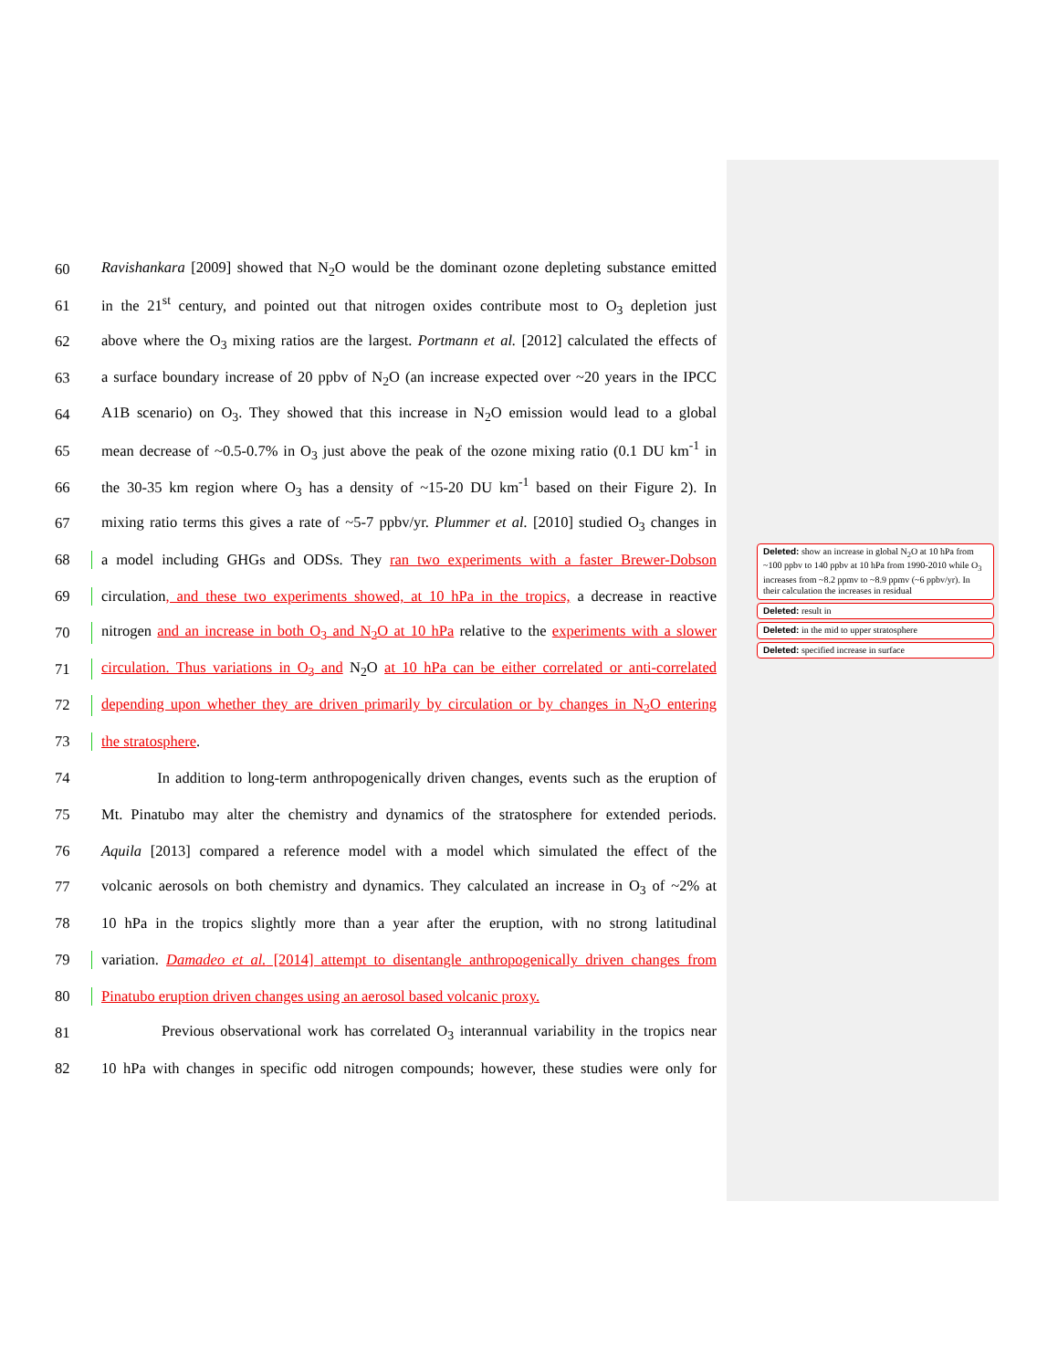60 Ravishankara [2009] showed that N<sub>2</sub>O would be the dominant ozone depleting substance emitted
61 in the 21<sup>st</sup> century, and pointed out that nitrogen oxides contribute most to O<sub>3</sub> depletion just
62 above where the O<sub>3</sub> mixing ratios are the largest. Portmann et al. [2012] calculated the effects of
63 a surface boundary increase of 20 ppbv of N<sub>2</sub>O (an increase expected over ~20 years in the IPCC
64 A1B scenario) on O<sub>3</sub>. They showed that this increase in N<sub>2</sub>O emission would lead to a global
65 mean decrease of ~0.5-0.7% in O<sub>3</sub> just above the peak of the ozone mixing ratio (0.1 DU km<sup>-1</sup> in
66 the 30-35 km region where O<sub>3</sub> has a density of ~15-20 DU km<sup>-1</sup> based on their Figure 2). In
67 mixing ratio terms this gives a rate of ~5-7 ppbv/yr. Plummer et al. [2010] studied O<sub>3</sub> changes in
68 a model including GHGs and ODSs. They ran two experiments with a faster Brewer-Dobson
69 circulation, and these two experiments showed, at 10 hPa in the tropics, a decrease in reactive
70 nitrogen and an increase in both O<sub>3</sub> and N<sub>2</sub>O at 10 hPa relative to the experiments with a slower
71 circulation. Thus variations in O<sub>3</sub> and N<sub>2</sub>O at 10 hPa can be either correlated or anti-correlated
72 depending upon whether they are driven primarily by circulation or by changes in N<sub>2</sub>O entering
73 the stratosphere.
74 In addition to long-term anthropogenically driven changes, events such as the eruption of
75 Mt. Pinatubo may alter the chemistry and dynamics of the stratosphere for extended periods.
76 Aquila [2013] compared a reference model with a model which simulated the effect of the
77 volcanic aerosols on both chemistry and dynamics. They calculated an increase in O<sub>3</sub> of ~2% at
78 10 hPa in the tropics slightly more than a year after the eruption, with no strong latitudinal
79 variation. Damadeo et al. [2014] attempt to disentangle anthropogenically driven changes from
80 Pinatubo eruption driven changes using an aerosol based volcanic proxy.
81 Previous observational work has correlated O<sub>3</sub> interannual variability in the tropics near
82 10 hPa with changes in specific odd nitrogen compounds; however, these studies were only for
Deleted: show an increase in global N<sub>2</sub>O at 10 hPa from ~100 ppbv to 140 ppbv at 10 hPa from 1990-2010 while O<sub>3</sub> increases from ~8.2 ppmv to ~8.9 ppmv (~6 ppbv/yr). In their calculation the increases in residual
Deleted: result in
Deleted: in the mid to upper stratosphere
Deleted: specified increase in surface